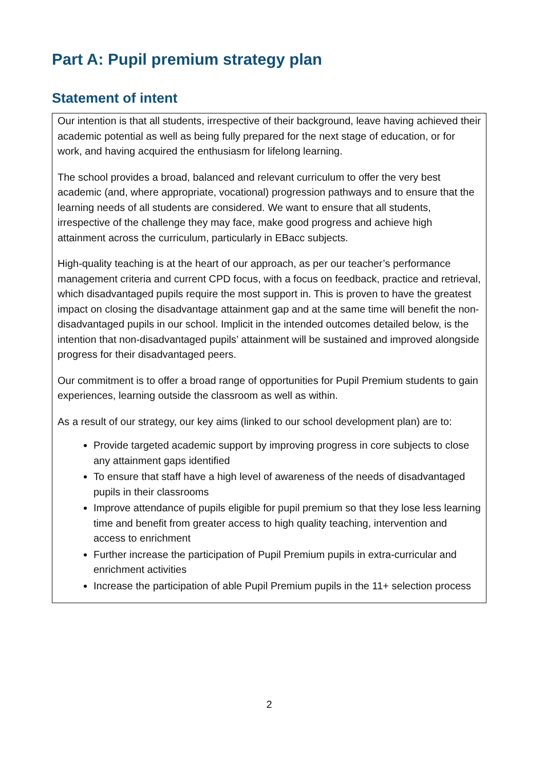Part A: Pupil premium strategy plan
Statement of intent
Our intention is that all students, irrespective of their background, leave having achieved their academic potential as well as being fully prepared for the next stage of education, or for work, and having acquired the enthusiasm for lifelong learning.
The school provides a broad, balanced and relevant curriculum to offer the very best academic (and, where appropriate, vocational) progression pathways and to ensure that the learning needs of all students are considered. We want to ensure that all students, irrespective of the challenge they may face, make good progress and achieve high attainment across the curriculum, particularly in EBacc subjects.
High-quality teaching is at the heart of our approach, as per our teacher’s performance management criteria and current CPD focus, with a focus on feedback, practice and retrieval, which disadvantaged pupils require the most support in. This is proven to have the greatest impact on closing the disadvantage attainment gap and at the same time will benefit the non-disadvantaged pupils in our school. Implicit in the intended outcomes detailed below, is the intention that non-disadvantaged pupils’ attainment will be sustained and improved alongside progress for their disadvantaged peers.
Our commitment is to offer a broad range of opportunities for Pupil Premium students to gain experiences, learning outside the classroom as well as within.
As a result of our strategy, our key aims (linked to our school development plan) are to:
Provide targeted academic support by improving progress in core subjects to close any attainment gaps identified
To ensure that staff have a high level of awareness of the needs of disadvantaged pupils in their classrooms
Improve attendance of pupils eligible for pupil premium so that they lose less learning time and benefit from greater access to high quality teaching, intervention and access to enrichment
Further increase the participation of Pupil Premium pupils in extra-curricular and enrichment activities
Increase the participation of able Pupil Premium pupils in the 11+ selection process
2